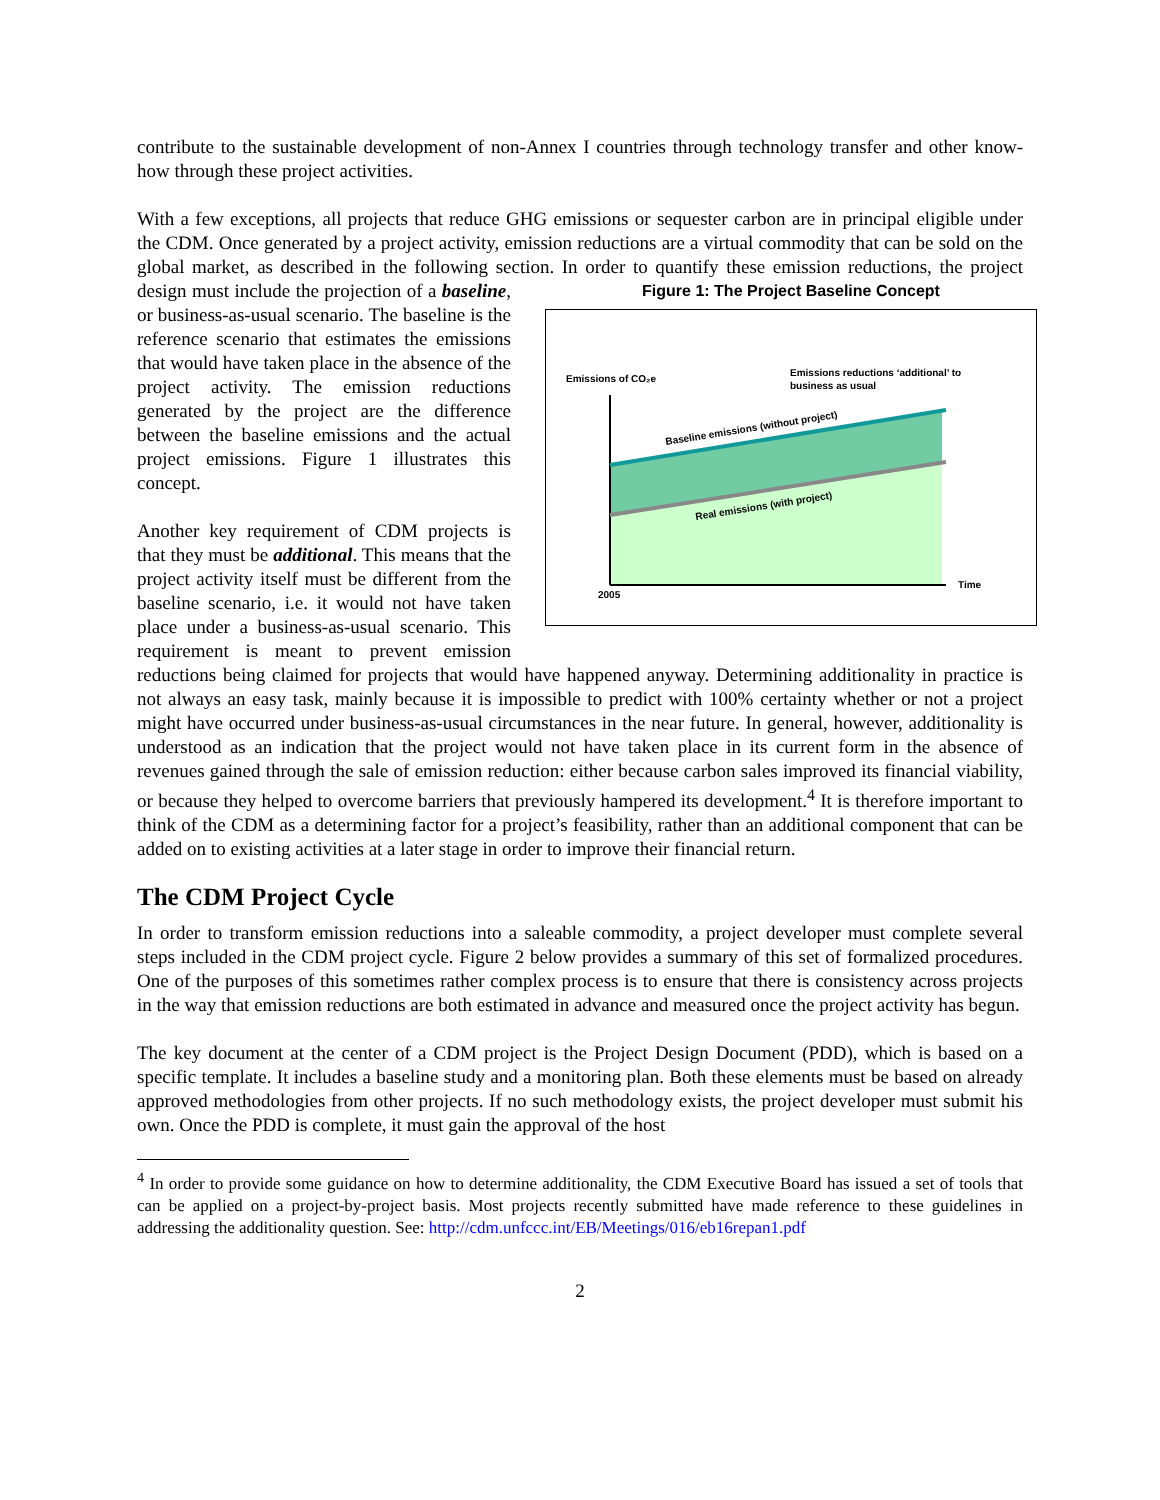contribute to the sustainable development of non-Annex I countries through technology transfer and other know-how through these project activities.
With a few exceptions, all projects that reduce GHG emissions or sequester carbon are in principal eligible under the CDM. Once generated by a project activity, emission reductions are a virtual commodity that can be sold on the global market, as described in the following section. In order to Figure 1: The Project Baseline Concept
Emissions of CO₂e
Emissions reductions ‘additional’ to
business as usual
Baseline emissions (without project)
Real emissions (with project)
2005
Time
quantify these emission reductions, the project design must include the projection of a baseline, or business-as-usual scenario. The baseline is the reference scenario that estimates the emissions that would have taken place in the absence of the project activity. The emission reductions generated by the project are the difference between the baseline emissions and the actual project emissions. Figure 1 illustrates this concept.
Another key requirement of CDM projects is that they must be additional. This means that the project activity itself must be different from the baseline scenario, i.e. it would not have taken place under a business-as-usual scenario. This requirement is meant to prevent emission reductions being claimed for projects that would have happened anyway. Determining additionality in practice is not always an easy task, mainly because it is impossible to predict with 100% certainty whether or not a project might have occurred under business-as-usual circumstances in the near future. In general, however, additionality is understood as an indication that the project would not have taken place in its current form in the absence of revenues gained through the sale of emission reduction: either because carbon sales improved its financial viability, or because they helped to overcome barriers that previously hampered its development.<sup>4</sup> It is therefore important to think of the CDM as a determining factor for a project’s feasibility, rather than an additional component that can be added on to existing activities at a later stage in order to improve their financial return.
The CDM Project Cycle
In order to transform emission reductions into a saleable commodity, a project developer must complete several steps included in the CDM project cycle. Figure 2 below provides a summary of this set of formalized procedures. One of the purposes of this sometimes rather complex process is to ensure that there is consistency across projects in the way that emission reductions are both estimated in advance and measured once the project activity has begun.
The key document at the center of a CDM project is the Project Design Document (PDD), which is based on a specific template. It includes a baseline study and a monitoring plan. Both these elements must be based on already approved methodologies from other projects. If no such methodology exists, the project developer must submit his own. Once the PDD is complete, it must gain the approval of the host
<sup>4</sup> In order to provide some guidance on how to determine additionality, the CDM Executive Board has issued a set of tools that can be applied on a project-by-project basis. Most projects recently submitted have made reference to these guidelines in addressing the additionality question. See: http://cdm.unfccc.int/EB/Meetings/016/eb16repan1.pdf
2